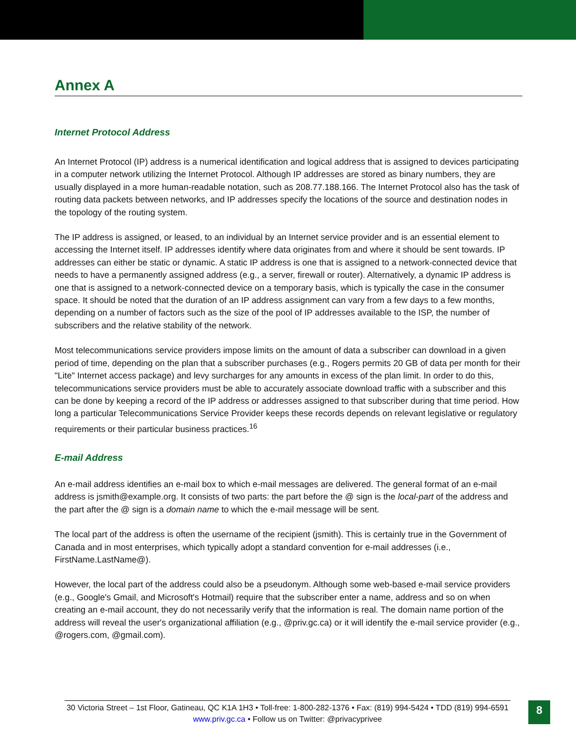Annex A
Internet Protocol Address
An Internet Protocol (IP) address is a numerical identification and logical address that is assigned to devices participating in a computer network utilizing the Internet Protocol. Although IP addresses are stored as binary numbers, they are usually displayed in a more human-readable notation, such as 208.77.188.166. The Internet Protocol also has the task of routing data packets between networks, and IP addresses specify the locations of the source and destination nodes in the topology of the routing system.
The IP address is assigned, or leased, to an individual by an Internet service provider and is an essential element to accessing the Internet itself. IP addresses identify where data originates from and where it should be sent towards. IP addresses can either be static or dynamic. A static IP address is one that is assigned to a network-connected device that needs to have a permanently assigned address (e.g., a server, firewall or router). Alternatively, a dynamic IP address is one that is assigned to a network-connected device on a temporary basis, which is typically the case in the consumer space. It should be noted that the duration of an IP address assignment can vary from a few days to a few months, depending on a number of factors such as the size of the pool of IP addresses available to the ISP, the number of subscribers and the relative stability of the network.
Most telecommunications service providers impose limits on the amount of data a subscriber can download in a given period of time, depending on the plan that a subscriber purchases (e.g., Rogers permits 20 GB of data per month for their "Lite" Internet access package) and levy surcharges for any amounts in excess of the plan limit. In order to do this, telecommunications service providers must be able to accurately associate download traffic with a subscriber and this can be done by keeping a record of the IP address or addresses assigned to that subscriber during that time period. How long a particular Telecommunications Service Provider keeps these records depends on relevant legislative or regulatory requirements or their particular business practices.<sup>16</sup>
E-mail Address
An e-mail address identifies an e-mail box to which e-mail messages are delivered. The general format of an e-mail address is jsmith@example.org. It consists of two parts: the part before the @ sign is the local-part of the address and the part after the @ sign is a domain name to which the e-mail message will be sent.
The local part of the address is often the username of the recipient (jsmith). This is certainly true in the Government of Canada and in most enterprises, which typically adopt a standard convention for e-mail addresses (i.e., FirstName.LastName@).
However, the local part of the address could also be a pseudonym. Although some web-based e-mail service providers (e.g., Google's Gmail, and Microsoft's Hotmail) require that the subscriber enter a name, address and so on when creating an e-mail account, they do not necessarily verify that the information is real. The domain name portion of the address will reveal the user's organizational affiliation (e.g., @priv.gc.ca) or it will identify the e-mail service provider (e.g., @rogers.com, @gmail.com).
30 Victoria Street – 1st Floor, Gatineau, QC K1A 1H3 • Toll-free: 1-800-282-1376 • Fax: (819) 994-5424 • TDD (819) 994-6591
www.priv.gc.ca • Follow us on Twitter: @privacyprivee
8